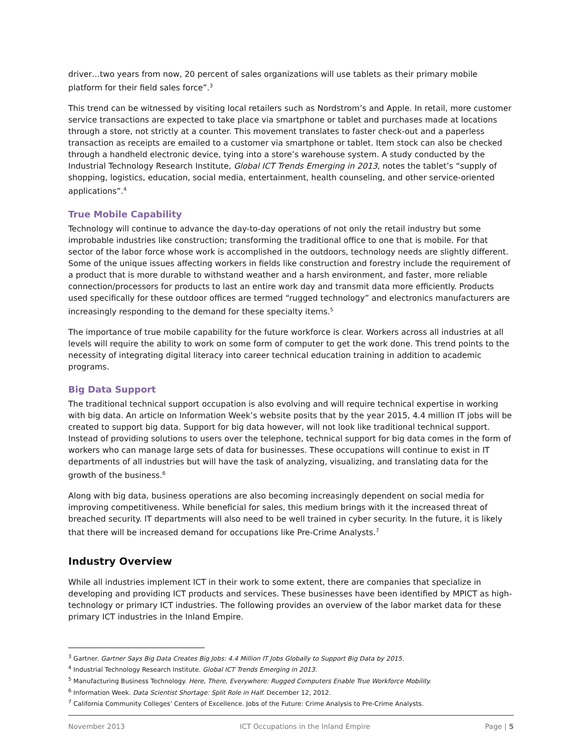driver…two years from now, 20 percent of sales organizations will use tablets as their primary mobile platform for their field sales force”.<sup>3</sup>
This trend can be witnessed by visiting local retailers such as Nordstrom’s and Apple. In retail, more customer service transactions are expected to take place via smartphone or tablet and purchases made at locations through a store, not strictly at a counter. This movement translates to faster check-out and a paperless transaction as receipts are emailed to a customer via smartphone or tablet. Item stock can also be checked through a handheld electronic device, tying into a store’s warehouse system. A study conducted by the Industrial Technology Research Institute, Global ICT Trends Emerging in 2013, notes the tablet’s “supply of shopping, logistics, education, social media, entertainment, health counseling, and other service-oriented applications”.<sup>4</sup>
True Mobile Capability
Technology will continue to advance the day-to-day operations of not only the retail industry but some improbable industries like construction; transforming the traditional office to one that is mobile. For that sector of the labor force whose work is accomplished in the outdoors, technology needs are slightly different. Some of the unique issues affecting workers in fields like construction and forestry include the requirement of a product that is more durable to withstand weather and a harsh environment, and faster, more reliable connection/processors for products to last an entire work day and transmit data more efficiently. Products used specifically for these outdoor offices are termed “rugged technology” and electronics manufacturers are increasingly responding to the demand for these specialty items.<sup>5</sup>
The importance of true mobile capability for the future workforce is clear. Workers across all industries at all levels will require the ability to work on some form of computer to get the work done. This trend points to the necessity of integrating digital literacy into career technical education training in addition to academic programs.
Big Data Support
The traditional technical support occupation is also evolving and will require technical expertise in working with big data. An article on Information Week’s website posits that by the year 2015, 4.4 million IT jobs will be created to support big data. Support for big data however, will not look like traditional technical support. Instead of providing solutions to users over the telephone, technical support for big data comes in the form of workers who can manage large sets of data for businesses. These occupations will continue to exist in IT departments of all industries but will have the task of analyzing, visualizing, and translating data for the growth of the business.<sup>6</sup>
Along with big data, business operations are also becoming increasingly dependent on social media for improving competitiveness. While beneficial for sales, this medium brings with it the increased threat of breached security. IT departments will also need to be well trained in cyber security. In the future, it is likely that there will be increased demand for occupations like Pre-Crime Analysts.<sup>7</sup>
Industry Overview
While all industries implement ICT in their work to some extent, there are companies that specialize in developing and providing ICT products and services. These businesses have been identified by MPICT as high-technology or primary ICT industries. The following provides an overview of the labor market data for these primary ICT industries in the Inland Empire.
<sup>3</sup> Gartner. Gartner Says Big Data Creates Big Jobs: 4.4 Million IT Jobs Globally to Support Big Data by 2015.
<sup>4</sup> Industrial Technology Research Institute. Global ICT Trends Emerging in 2013.
<sup>5</sup> Manufacturing Business Technology. Here, There, Everywhere: Rugged Computers Enable True Workforce Mobility.
<sup>6</sup> Information Week. Data Scientist Shortage: Split Role in Half. December 12, 2012.
<sup>7</sup> California Community Colleges’ Centers of Excellence. Jobs of the Future: Crime Analysis to Pre-Crime Analysts.
November 2013 ICT Occupations in the Inland Empire Page | 5